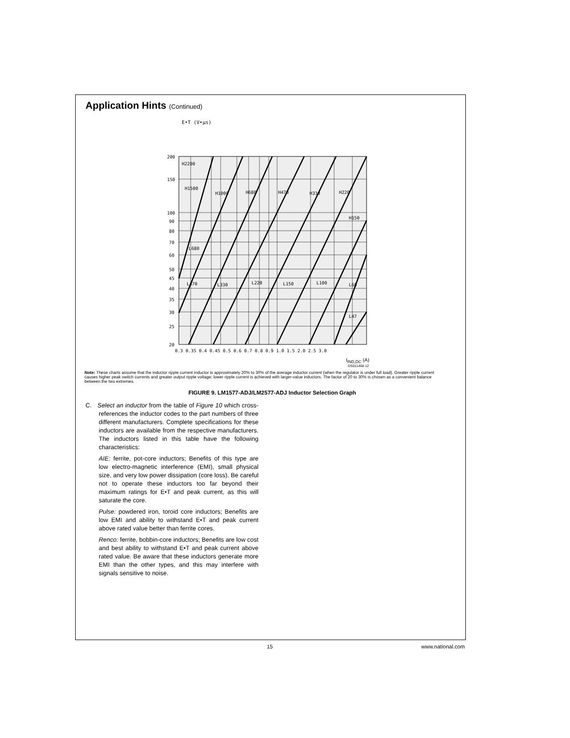Application Hints (Continued)
E•T (V•µs)
200
150
100
90
80
70
60
50
45
40
35
30
25
20
H2200
H1500
H1000
H680
H470
H330
H220
H150
L680
L470
L330
L220
L150
L100
L68
L47
0.3 0.35 0.4 0.45 0.5 0.6 0.7 0.8 0.9 1.0 1.5 2.0 2.5 3.0
I<sub>IND,DC</sub> (A)
DS011468-12
Note: These charts assume that the inductor ripple current inductor is approximately 20% to 30% of the average inductor current (when the regulator is under full load). Greater ripple current causes higher peak switch currents and greater output ripple voltage; lower ripple current is achieved with larger-value inductors. The factor of 20 to 30% is chosen as a convenient balance between the two extremes.
FIGURE 9. LM1577-ADJ/LM2577-ADJ Inductor Selection Graph
C. Select an inductor from the table of Figure 10 which cross-references the inductor codes to the part numbers of three different manufacturers. Complete specifications for these inductors are available from the respective manufacturers. The inductors listed in this table have the following characteristics:
AIE: ferrite, pot-core inductors; Benefits of this type are low electro-magnetic interference (EMI), small physical size, and very low power dissipation (core loss). Be careful not to operate these inductors too far beyond their maximum ratings for E•T and peak current, as this will saturate the core.
Pulse: powdered iron, toroid core inductors; Benefits are low EMI and ability to withstand E•T and peak current above rated value better than ferrite cores.
Renco: ferrite, bobbin-core inductors; Benefits are low cost and best ability to withstand E•T and peak current above rated value. Be aware that these inductors generate more EMI than the other types, and this may interfere with signals sensitive to noise.
15 www.national.com